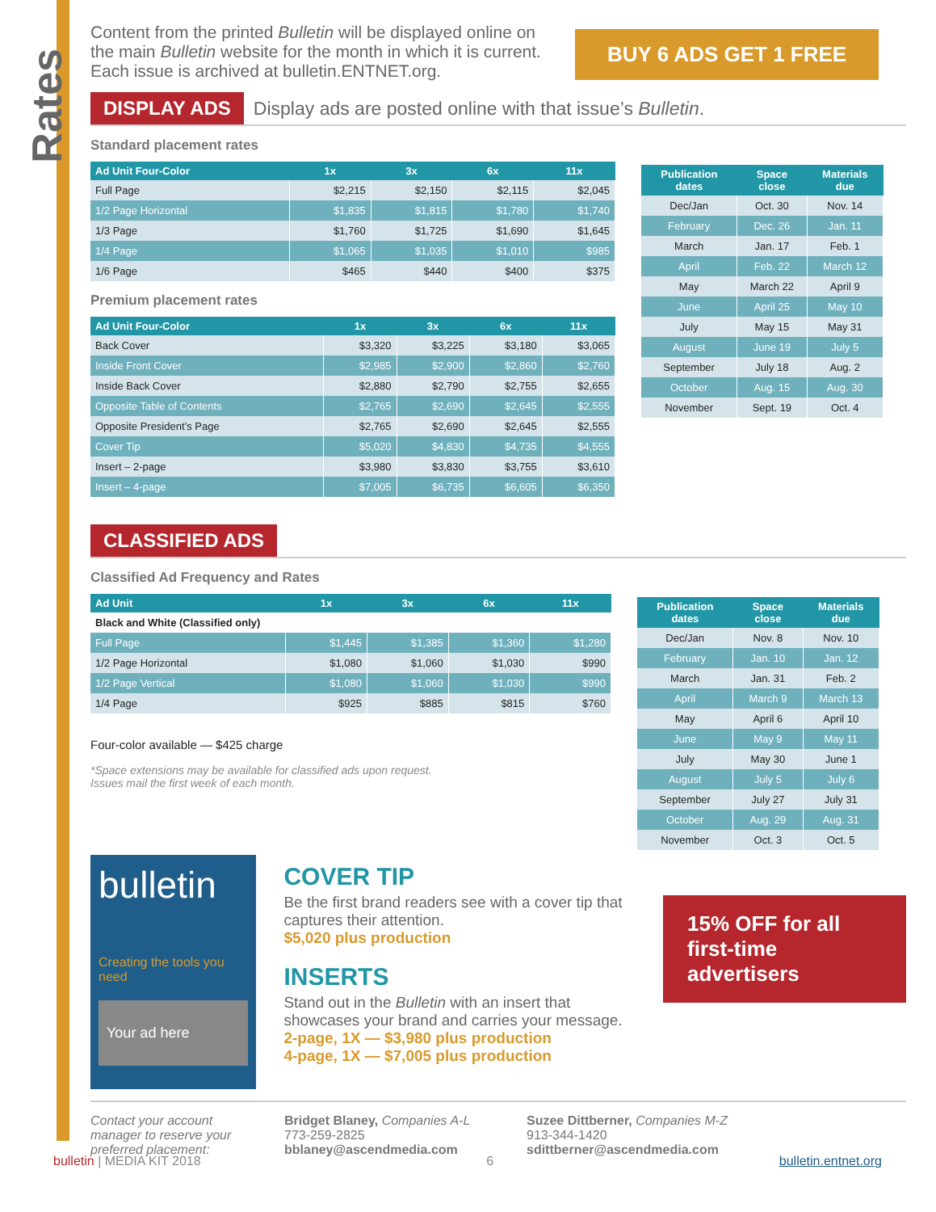Rates
Content from the printed Bulletin will be displayed online on the main Bulletin website for the month in which it is current. Each issue is archived at bulletin.ENTNET.org.
BUY 6 ADS GET 1 FREE
DISPLAY ADS Display ads are posted online with that issue’s Bulletin.
Standard placement rates
| Ad Unit Four-Color | 1x | 3x | 6x | 11x |
| --- | --- | --- | --- | --- |
| Full Page | $2,215 | $2,150 | $2,115 | $2,045 |
| 1/2 Page Horizontal | $1,835 | $1,815 | $1,780 | $1,740 |
| 1/3 Page | $1,760 | $1,725 | $1,690 | $1,645 |
| 1/4 Page | $1,065 | $1,035 | $1,010 | $985 |
| 1/6 Page | $465 | $440 | $400 | $375 |
Premium placement rates
| Ad Unit Four-Color | 1x | 3x | 6x | 11x |
| --- | --- | --- | --- | --- |
| Back Cover | $3,320 | $3,225 | $3,180 | $3,065 |
| Inside Front Cover | $2,985 | $2,900 | $2,860 | $2,760 |
| Inside Back Cover | $2,880 | $2,790 | $2,755 | $2,655 |
| Opposite Table of Contents | $2,765 | $2,690 | $2,645 | $2,555 |
| Opposite President’s Page | $2,765 | $2,690 | $2,645 | $2,555 |
| Cover Tip | $5,020 | $4,830 | $4,735 | $4,555 |
| Insert – 2-page | $3,980 | $3,830 | $3,755 | $3,610 |
| Insert – 4-page | $7,005 | $6,735 | $6,605 | $6,350 |
| Publication dates | Space close | Materials due |
| --- | --- | --- |
| Dec/Jan | Oct. 30 | Nov. 14 |
| February | Dec. 26 | Jan. 11 |
| March | Jan. 17 | Feb. 1 |
| April | Feb. 22 | March 12 |
| May | March 22 | April 9 |
| June | April 25 | May 10 |
| July | May 15 | May 31 |
| August | June 19 | July 5 |
| September | July 18 | Aug. 2 |
| October | Aug. 15 | Aug. 30 |
| November | Sept. 19 | Oct. 4 |
CLASSIFIED ADS
Classified Ad Frequency and Rates
| Ad Unit | 1x | 3x | 6x | 11x |
| --- | --- | --- | --- | --- |
| Black and White (Classified only) | | | | |
| Full Page | $1,445 | $1,385 | $1,360 | $1,280 |
| 1/2 Page Horizontal | $1,080 | $1,060 | $1,030 | $990 |
| 1/2 Page Vertical | $1,080 | $1,060 | $1,030 | $990 |
| 1/4 Page | $925 | $885 | $815 | $760 |
Four-color available — $425 charge
*Space extensions may be available for classified ads upon request.
Issues mail the first week of each month.
| Publication dates | Space close | Materials due |
| --- | --- | --- |
| Dec/Jan | Nov. 8 | Nov. 10 |
| February | Jan. 10 | Jan. 12 |
| March | Jan. 31 | Feb. 2 |
| April | March 9 | March 13 |
| May | April 6 | April 10 |
| June | May 9 | May 11 |
| July | May 30 | June 1 |
| August | July 5 | July 6 |
| September | July 27 | July 31 |
| October | Aug. 29 | Aug. 31 |
| November | Oct. 3 | Oct. 5 |
bulletin
Creating the tools you need
Your ad here
COVER TIP
Be the first brand readers see with a cover tip that captures their attention.
$5,020 plus production
INSERTS
Stand out in the Bulletin with an insert that showcases your brand and carries your message.
2-page, 1X — $3,980 plus production
4-page, 1X — $7,005 plus production
15% OFF for all first-time advertisers
Contact your account manager to reserve your preferred placement:
Bridget Blaney, Companies A-L
773-259-2825
bblaney@ascendmedia.com
Suzee Dittberner, Companies M-Z
913-344-1420
sdittberner@ascendmedia.com
bulletin | MEDIA KIT 2018 6 bulletin.entnet.org